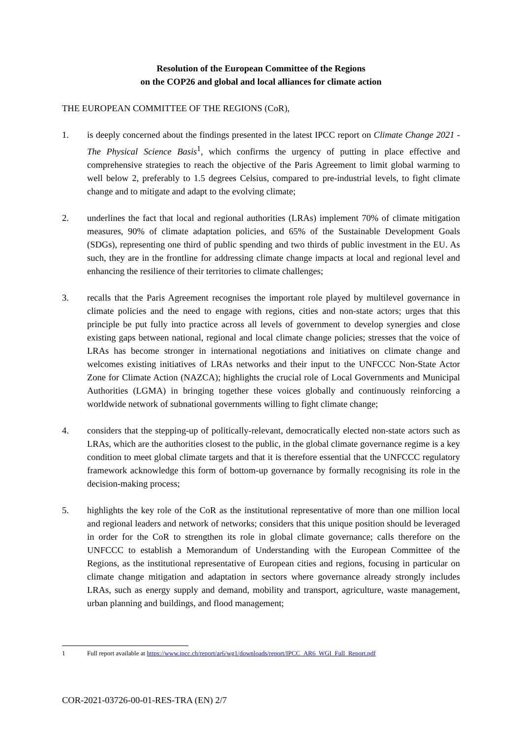Resolution of the European Committee of the Regions
on the COP26 and global and local alliances for climate action
THE EUROPEAN COMMITTEE OF THE REGIONS (CoR),
1. is deeply concerned about the findings presented in the latest IPCC report on Climate Change 2021 - The Physical Science Basis<sup>1</sup>, which confirms the urgency of putting in place effective and comprehensive strategies to reach the objective of the Paris Agreement to limit global warming to well below 2, preferably to 1.5 degrees Celsius, compared to pre-industrial levels, to fight climate change and to mitigate and adapt to the evolving climate;
2. underlines the fact that local and regional authorities (LRAs) implement 70% of climate mitigation measures, 90% of climate adaptation policies, and 65% of the Sustainable Development Goals (SDGs), representing one third of public spending and two thirds of public investment in the EU. As such, they are in the frontline for addressing climate change impacts at local and regional level and enhancing the resilience of their territories to climate challenges;
3. recalls that the Paris Agreement recognises the important role played by multilevel governance in climate policies and the need to engage with regions, cities and non-state actors; urges that this principle be put fully into practice across all levels of government to develop synergies and close existing gaps between national, regional and local climate change policies; stresses that the voice of LRAs has become stronger in international negotiations and initiatives on climate change and welcomes existing initiatives of LRAs networks and their input to the UNFCCC Non-State Actor Zone for Climate Action (NAZCA); highlights the crucial role of Local Governments and Municipal Authorities (LGMA) in bringing together these voices globally and continuously reinforcing a worldwide network of subnational governments willing to fight climate change;
4. considers that the stepping-up of politically-relevant, democratically elected non-state actors such as LRAs, which are the authorities closest to the public, in the global climate governance regime is a key condition to meet global climate targets and that it is therefore essential that the UNFCCC regulatory framework acknowledge this form of bottom-up governance by formally recognising its role in the decision-making process;
5. highlights the key role of the CoR as the institutional representative of more than one million local and regional leaders and network of networks; considers that this unique position should be leveraged in order for the CoR to strengthen its role in global climate governance; calls therefore on the UNFCCC to establish a Memorandum of Understanding with the European Committee of the Regions, as the institutional representative of European cities and regions, focusing in particular on climate change mitigation and adaptation in sectors where governance already strongly includes LRAs, such as energy supply and demand, mobility and transport, agriculture, waste management, urban planning and buildings, and flood management;
1 Full report available at https://www.ipcc.ch/report/ar6/wg1/downloads/report/IPCC_AR6_WGI_Full_Report.pdf
COR-2021-03726-00-01-RES-TRA (EN) 2/7